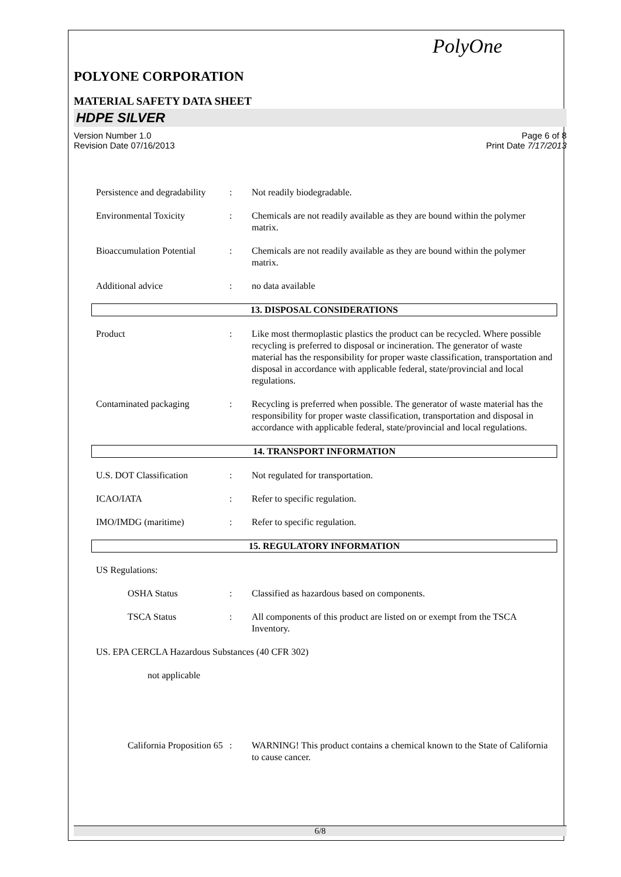PolyOne
POLYONE CORPORATION
MATERIAL SAFETY DATA SHEET
HDPE SILVER
Version Number 1.0
Revision Date 07/16/2013
Page 6 of 8
Print Date 7/17/2013
Persistence and degradability
: Not readily biodegradable.
Environmental Toxicity : Chemicals are not readily available as they are bound within the polymer matrix.
Bioaccumulation Potential
: Chemicals are not readily available as they are bound within the polymer matrix.
Additional advice : no data available
13. DISPOSAL CONSIDERATIONS
Product : Like most thermoplastic plastics the product can be recycled. Where possible recycling is preferred to disposal or incineration. The generator of waste material has the responsibility for proper waste classification, transportation and disposal in accordance with applicable federal, state/provincial and local regulations.
Contaminated packaging : Recycling is preferred when possible. The generator of waste material has the responsibility for proper waste classification, transportation and disposal in accordance with applicable federal, state/provincial and local regulations.
14. TRANSPORT INFORMATION
U.S. DOT Classification : Not regulated for transportation.
ICAO/IATA : Refer to specific regulation.
IMO/IMDG (maritime) : Refer to specific regulation.
15. REGULATORY INFORMATION
US Regulations:
OSHA Status : Classified as hazardous based on components.
TSCA Status : All components of this product are listed on or exempt from the TSCA Inventory.
US. EPA CERCLA Hazardous Substances (40 CFR 302)
not applicable
California Proposition 65
: WARNING! This product contains a chemical known to the State of California to cause cancer.
6/8